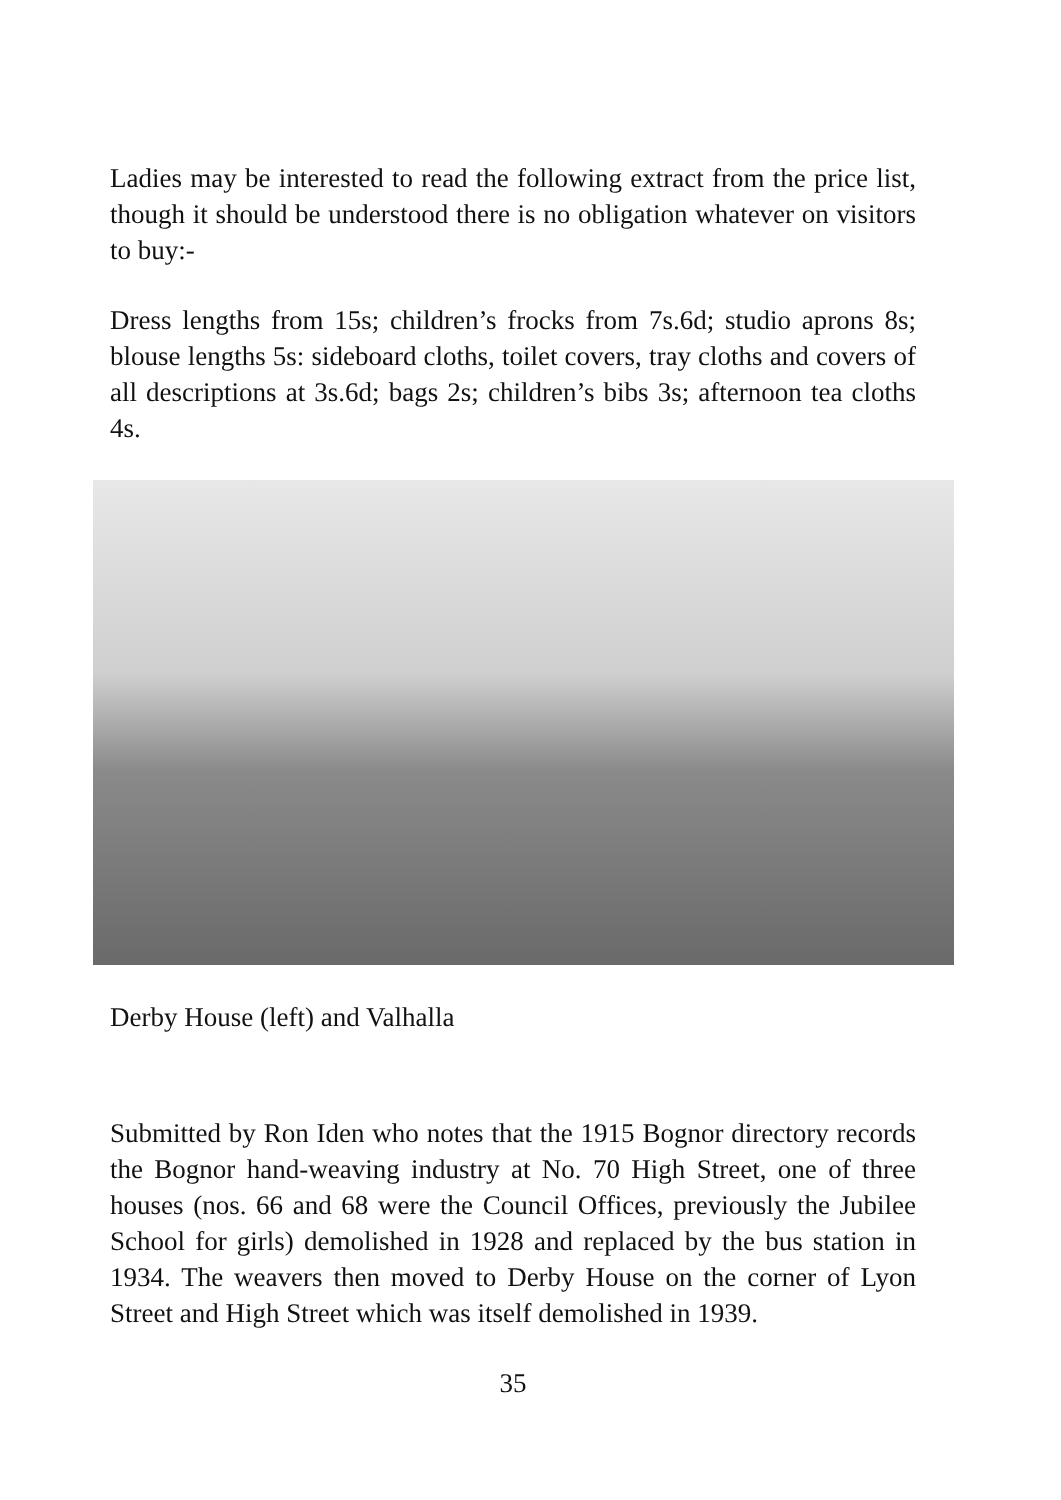Ladies may be interested to read the following extract from the price list, though it should be understood there is no obligation whatever on visitors to buy:-
Dress lengths from 15s; children’s frocks from 7s.6d; studio aprons 8s; blouse lengths 5s: sideboard cloths, toilet covers, tray cloths and covers of all descriptions at 3s.6d; bags 2s; children’s bibs 3s; afternoon tea cloths 4s.
Derby House (left) and Valhalla
Submitted by Ron Iden who notes that the 1915 Bognor directory records the Bognor hand-weaving industry at No. 70 High Street, one of three houses (nos. 66 and 68 were the Council Offices, previously the Jubilee School for girls) demolished in 1928 and replaced by the bus station in 1934. The weavers then moved to Derby House on the corner of Lyon Street and High Street which was itself demolished in 1939.
35